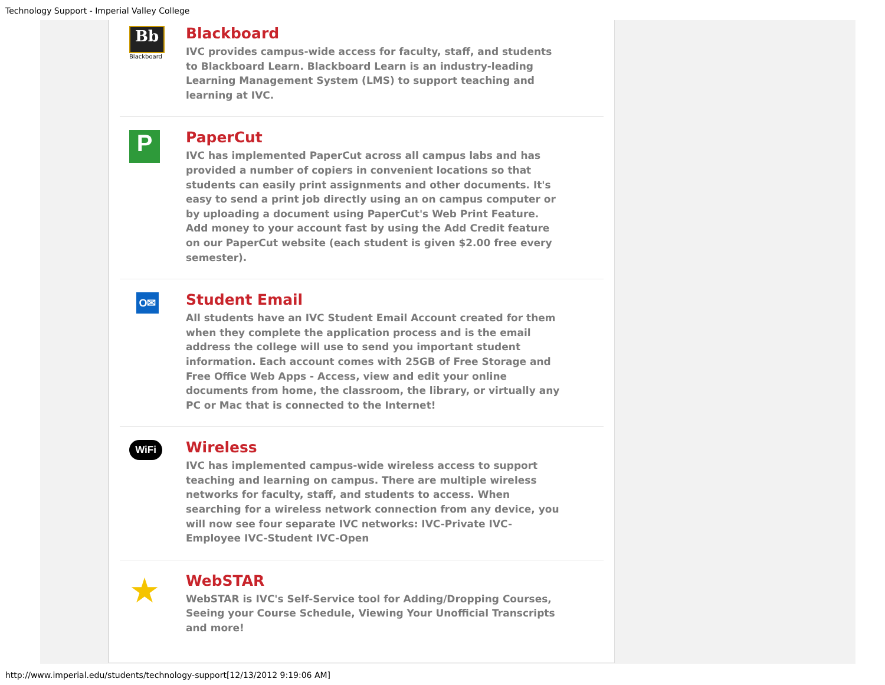Technology Support - Imperial Valley College
Bb
Blackboard
Blackboard
IVC provides campus-wide access for faculty, staff, and students to Blackboard Learn. Blackboard Learn is an industry-leading Learning Management System (LMS) to support teaching and learning at IVC.
P
PaperCut
IVC has implemented PaperCut across all campus labs and has provided a number of copiers in convenient locations so that students can easily print assignments and other documents. It's easy to send a print job directly using an on campus computer or by uploading a document using PaperCut's Web Print Feature. Add money to your account fast by using the Add Credit feature on our PaperCut website (each student is given $2.00 free every semester).
O✉
Student Email
All students have an IVC Student Email Account created for them when they complete the application process and is the email address the college will use to send you important student information. Each account comes with 25GB of Free Storage and Free Office Web Apps - Access, view and edit your online documents from home, the classroom, the library, or virtually any PC or Mac that is connected to the Internet!
WiFi
Wireless
IVC has implemented campus-wide wireless access to support teaching and learning on campus. There are multiple wireless networks for faculty, staff, and students to access. When searching for a wireless network connection from any device, you will now see four separate IVC networks: IVC-Private IVC-Employee IVC-Student IVC-Open
★
WebSTAR
WebSTAR is IVC's Self-Service tool for Adding/Dropping Courses, Seeing your Course Schedule, Viewing Your Unofficial Transcripts and more!
http://www.imperial.edu/students/technology-support[12/13/2012 9:19:06 AM]